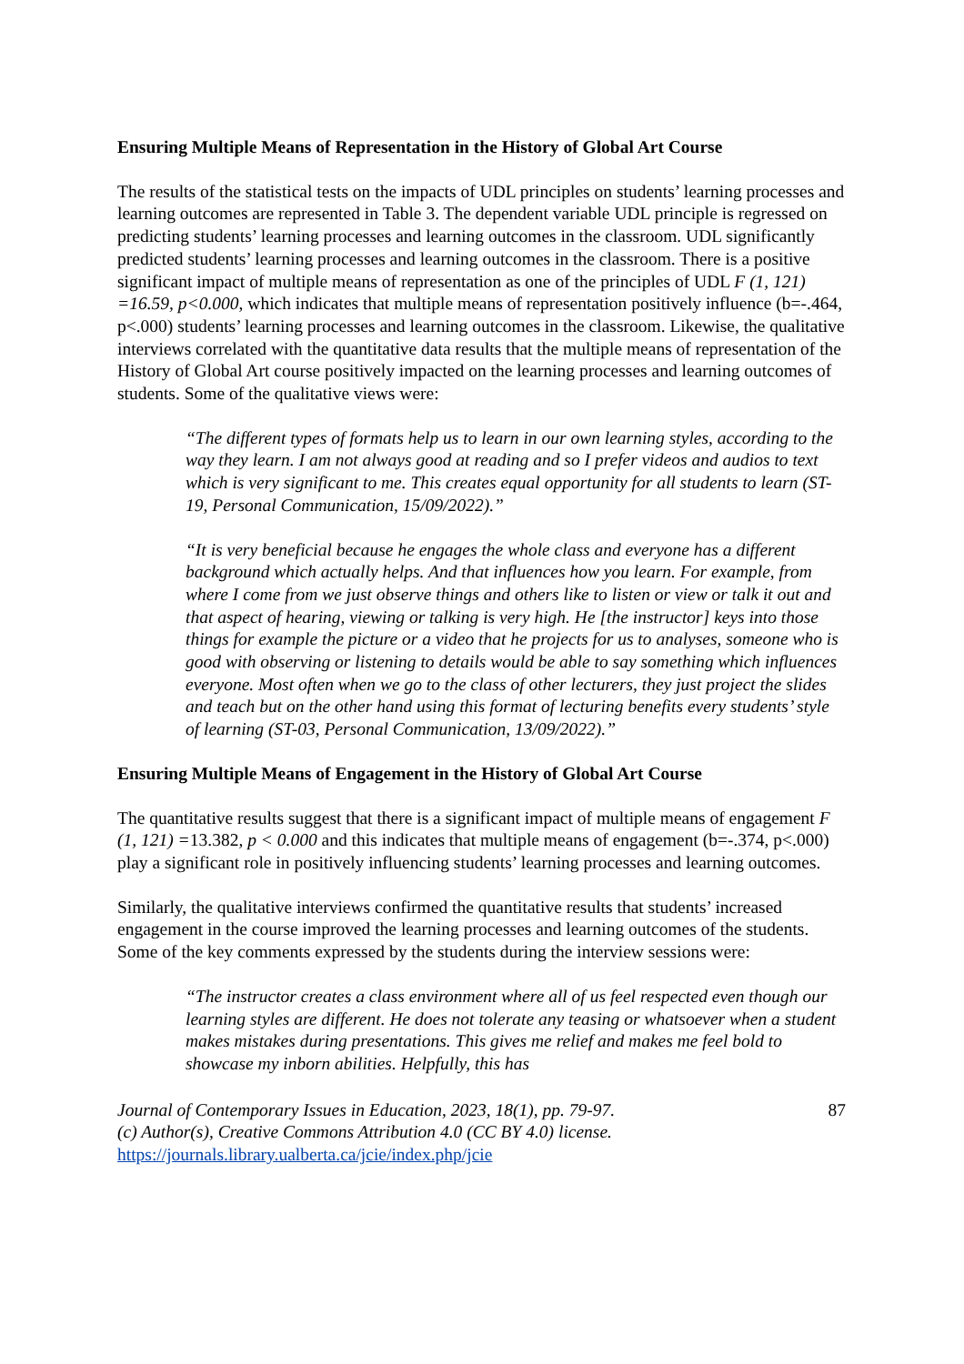Ensuring Multiple Means of Representation in the History of Global Art Course
The results of the statistical tests on the impacts of UDL principles on students’ learning processes and learning outcomes are represented in Table 3. The dependent variable UDL principle is regressed on predicting students’ learning processes and learning outcomes in the classroom. UDL significantly predicted students’ learning processes and learning outcomes in the classroom. There is a positive significant impact of multiple means of representation as one of the principles of UDL F (1, 121) =16.59, p<0.000, which indicates that multiple means of representation positively influence (b=-.464, p<.000) students’ learning processes and learning outcomes in the classroom. Likewise, the qualitative interviews correlated with the quantitative data results that the multiple means of representation of the History of Global Art course positively impacted on the learning processes and learning outcomes of students. Some of the qualitative views were:
“The different types of formats help us to learn in our own learning styles, according to the way they learn. I am not always good at reading and so I prefer videos and audios to text which is very significant to me. This creates equal opportunity for all students to learn (ST-19, Personal Communication, 15/09/2022).”
“It is very beneficial because he engages the whole class and everyone has a different background which actually helps. And that influences how you learn. For example, from where I come from we just observe things and others like to listen or view or talk it out and that aspect of hearing, viewing or talking is very high. He [the instructor] keys into those things for example the picture or a video that he projects for us to analyses, someone who is good with observing or listening to details would be able to say something which influences everyone. Most often when we go to the class of other lecturers, they just project the slides and teach but on the other hand using this format of lecturing benefits every students’ style of learning (ST-03, Personal Communication, 13/09/2022).”
Ensuring Multiple Means of Engagement in the History of Global Art Course
The quantitative results suggest that there is a significant impact of multiple means of engagement F (1, 121) =13.382, p < 0.000 and this indicates that multiple means of engagement (b=-.374, p<.000) play a significant role in positively influencing students’ learning processes and learning outcomes.
Similarly, the qualitative interviews confirmed the quantitative results that students’ increased engagement in the course improved the learning processes and learning outcomes of the students. Some of the key comments expressed by the students during the interview sessions were:
“The instructor creates a class environment where all of us feel respected even though our learning styles are different. He does not tolerate any teasing or whatsoever when a student makes mistakes during presentations. This gives me relief and makes me feel bold to showcase my inborn abilities. Helpfully, this has
Journal of Contemporary Issues in Education, 2023, 18(1), pp. 79-97.
(c) Author(s), Creative Commons Attribution 4.0 (CC BY 4.0) license.
https://journals.library.ualberta.ca/jcie/index.php/jcie
87